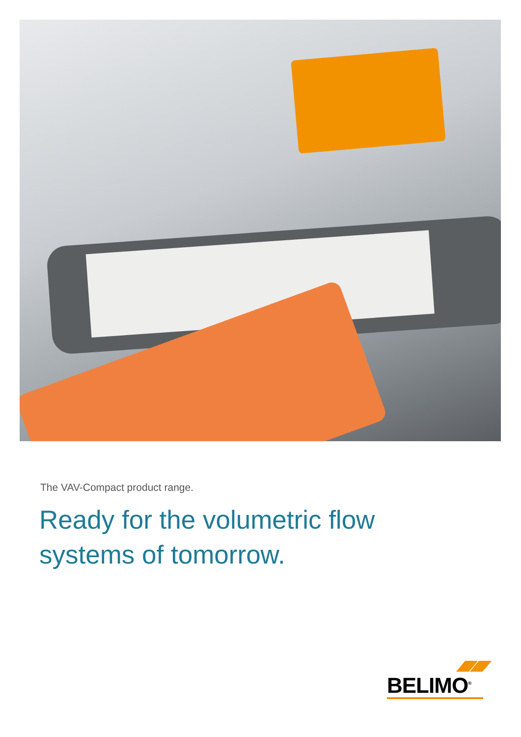The VAV-Compact product range.
Ready for the volumetric flow
systems of tomorrow.
BELIMO<sup>®</sup>